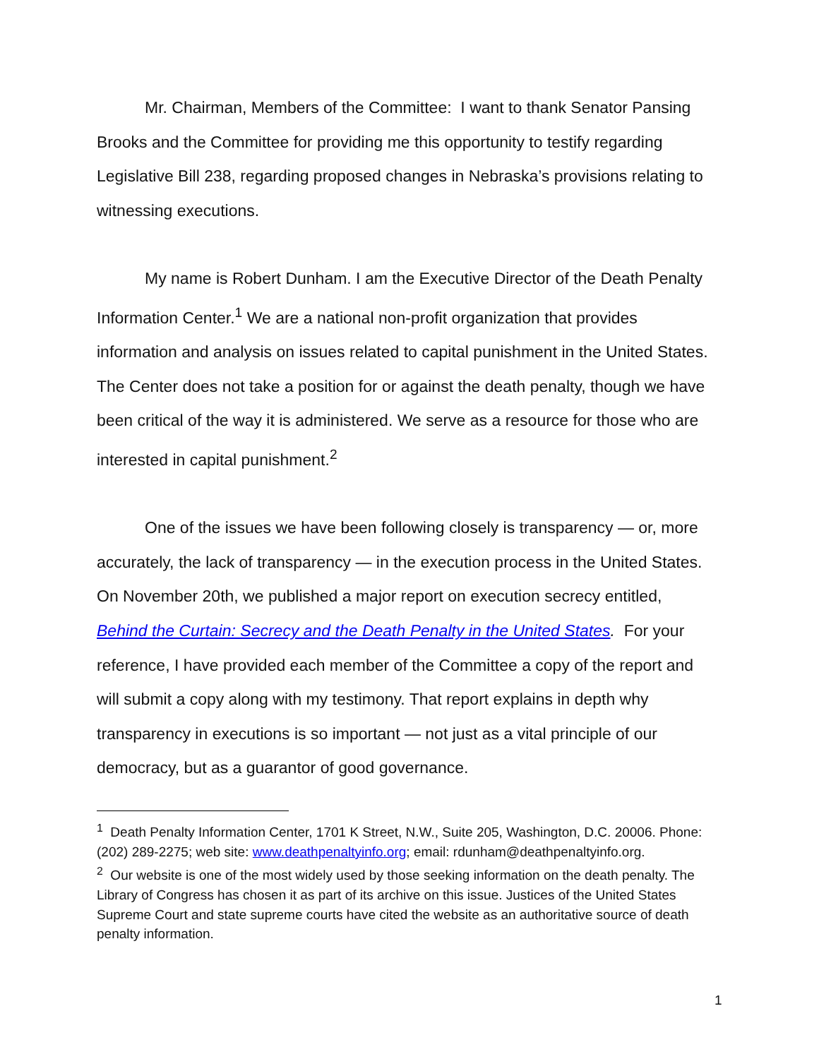Mr. Chairman, Members of the Committee: I want to thank Senator Pansing Brooks and the Committee for providing me this opportunity to testify regarding Legislative Bill 238, regarding proposed changes in Nebraska’s provisions relating to witnessing executions.
My name is Robert Dunham. I am the Executive Director of the Death Penalty Information Center.<sup>1</sup> We are a national non-profit organization that provides information and analysis on issues related to capital punishment in the United States. The Center does not take a position for or against the death penalty, though we have been critical of the way it is administered. We serve as a resource for those who are interested in capital punishment.<sup>2</sup>
One of the issues we have been following closely is transparency — or, more accurately, the lack of transparency — in the execution process in the United States. On November 20th, we published a major report on execution secrecy entitled, Behind the Curtain: Secrecy and the Death Penalty in the United States. For your reference, I have provided each member of the Committee a copy of the report and will submit a copy along with my testimony. That report explains in depth why transparency in executions is so important — not just as a vital principle of our democracy, but as a guarantor of good governance.
<sup>1</sup> Death Penalty Information Center, 1701 K Street, N.W., Suite 205, Washington, D.C. 20006. Phone: (202) 289-2275; web site: www.deathpenaltyinfo.org; email: rdunham@deathpenaltyinfo.org.
<sup>2</sup> Our website is one of the most widely used by those seeking information on the death penalty. The Library of Congress has chosen it as part of its archive on this issue. Justices of the United States Supreme Court and state supreme courts have cited the website as an authoritative source of death penalty information.
1